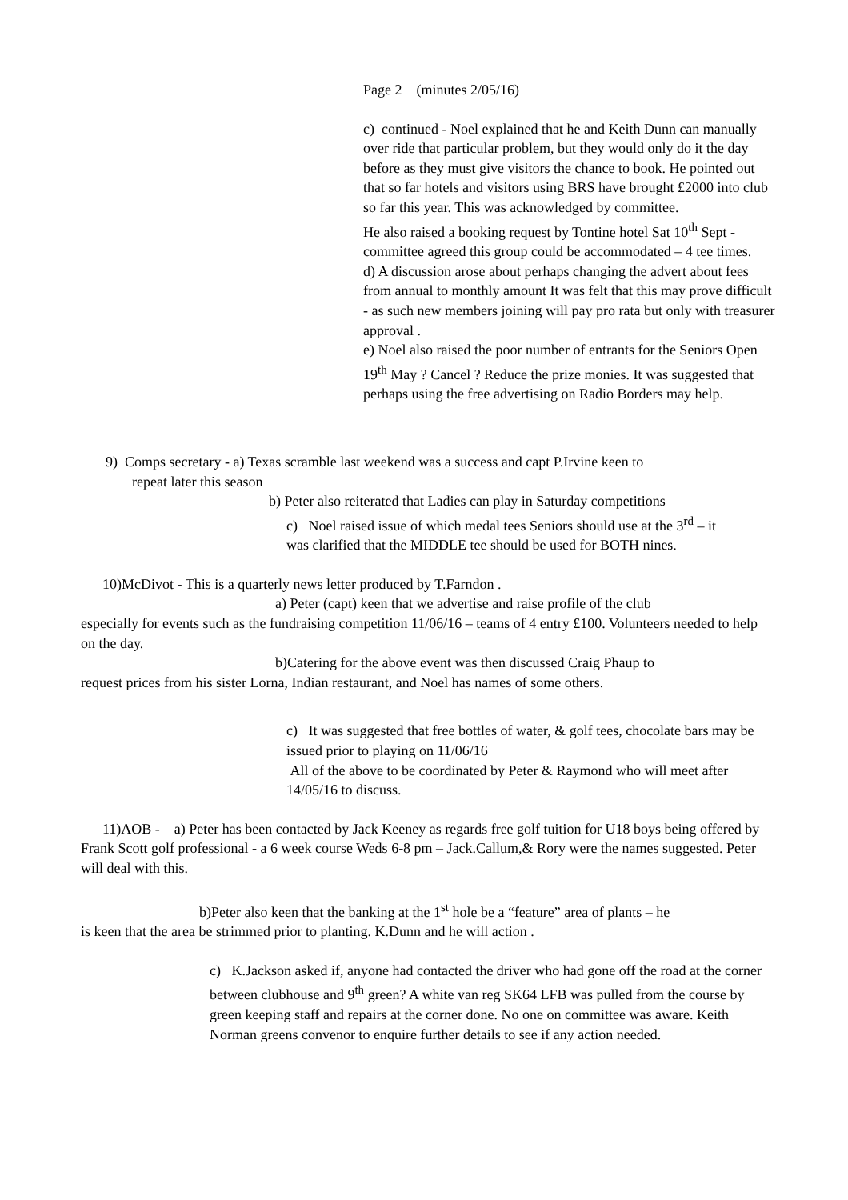Page 2 (minutes 2/05/16)
c) continued - Noel explained that he and Keith Dunn can manually over ride that particular problem, but they would only do it the day before as they must give visitors the chance to book. He pointed out that so far hotels and visitors using BRS have brought £2000 into club so far this year. This was acknowledged by committee.
He also raised a booking request by Tontine hotel Sat 10<sup>th</sup> Sept - committee agreed this group could be accommodated – 4 tee times.
d) A discussion arose about perhaps changing the advert about fees from annual to monthly amount It was felt that this may prove difficult - as such new members joining will pay pro rata but only with treasurer approval .
e) Noel also raised the poor number of entrants for the Seniors Open 19<sup>th</sup> May ? Cancel ? Reduce the prize monies. It was suggested that perhaps using the free advertising on Radio Borders may help.
9) Comps secretary - a) Texas scramble last weekend was a success and capt P.Irvine keen to
repeat later this season
b) Peter also reiterated that Ladies can play in Saturday competitions
c) Noel raised issue of which medal tees Seniors should use at the 3<sup>rd</sup> – it was clarified that the MIDDLE tee should be used for BOTH nines.
10)McDivot - This is a quarterly news letter produced by T.Farndon .
a) Peter (capt) keen that we advertise and raise profile of the club
especially for events such as the fundraising competition 11/06/16 – teams of 4 entry £100. Volunteers needed to help on the day.
b)Catering for the above event was then discussed Craig Phaup to
request prices from his sister Lorna, Indian restaurant, and Noel has names of some others.
c) It was suggested that free bottles of water, & golf tees, chocolate bars may be issued prior to playing on 11/06/16
All of the above to be coordinated by Peter & Raymond who will meet after 14/05/16 to discuss.
11)AOB - a) Peter has been contacted by Jack Keeney as regards free golf tuition for U18 boys being offered by Frank Scott golf professional - a 6 week course Weds 6-8 pm – Jack.Callum,& Rory were the names suggested. Peter will deal with this.
b)Peter also keen that the banking at the 1<sup>st</sup> hole be a “feature” area of plants – he
is keen that the area be strimmed prior to planting. K.Dunn and he will action .
c) K.Jackson asked if, anyone had contacted the driver who had gone off the road at the corner between clubhouse and 9<sup>th</sup> green? A white van reg SK64 LFB was pulled from the course by green keeping staff and repairs at the corner done. No one on committee was aware. Keith Norman greens convenor to enquire further details to see if any action needed.